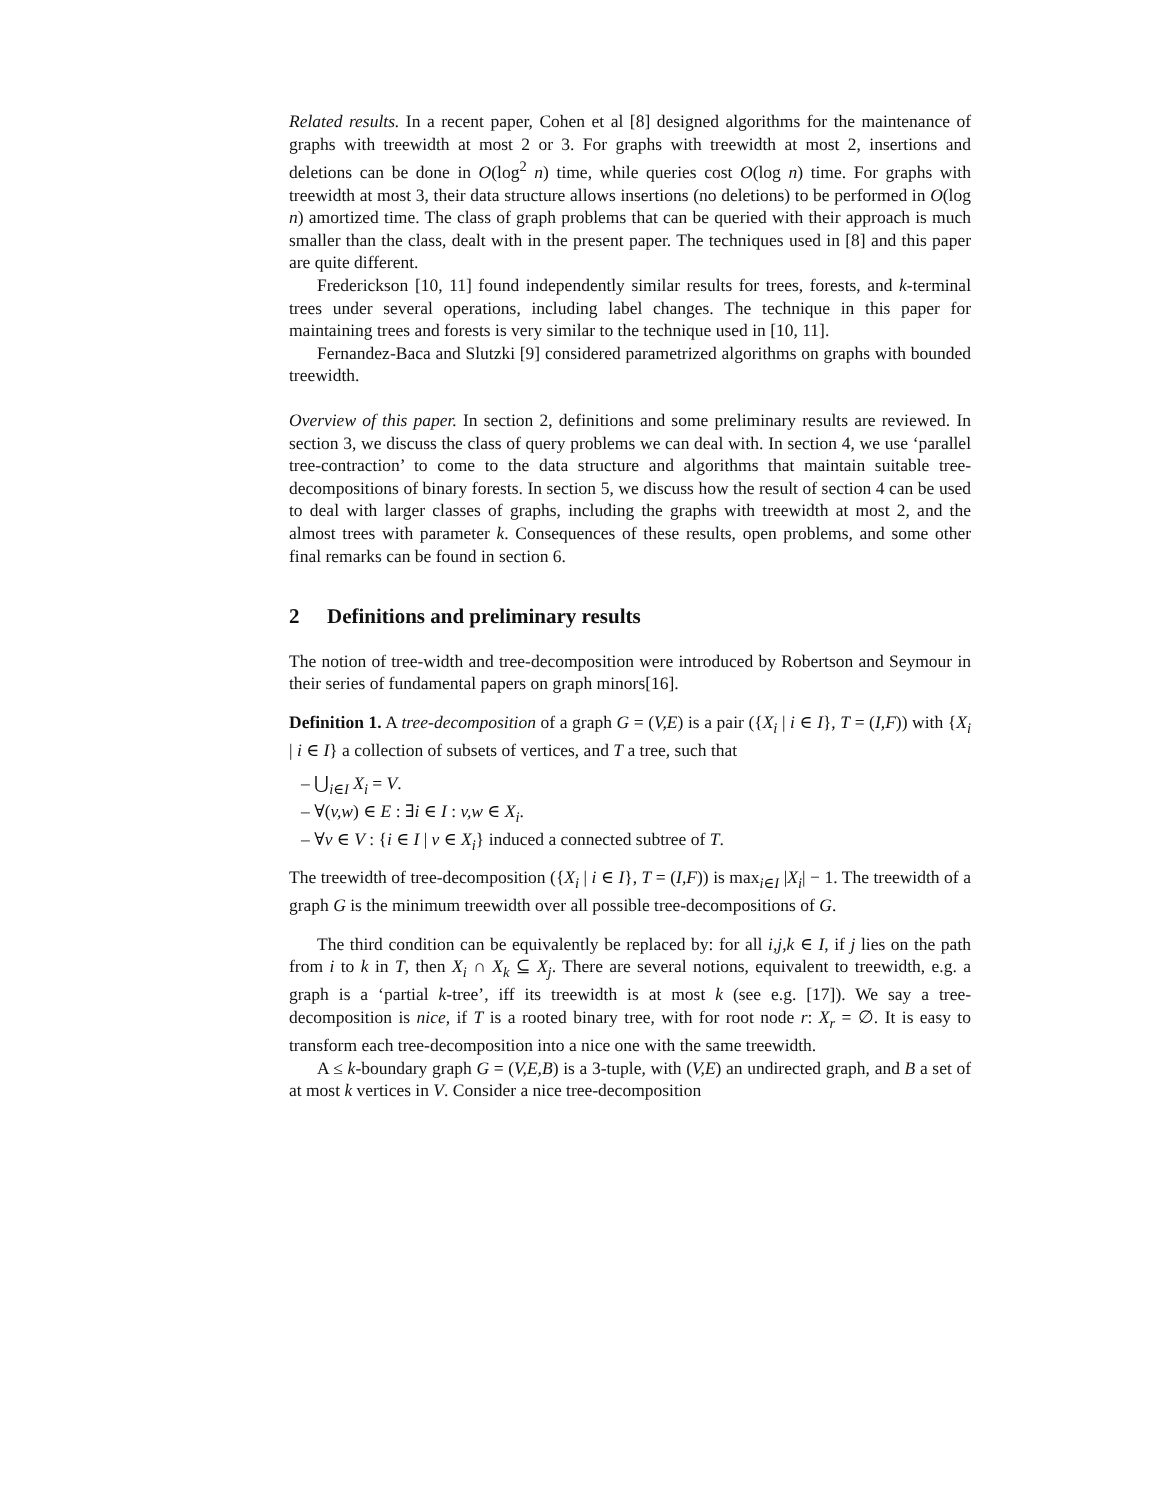Related results. In a recent paper, Cohen et al [8] designed algorithms for the maintenance of graphs with treewidth at most 2 or 3. For graphs with treewidth at most 2, insertions and deletions can be done in O(log<sup>2</sup> n) time, while queries cost O(log n) time. For graphs with treewidth at most 3, their data structure allows insertions (no deletions) to be performed in O(log n) amortized time. The class of graph problems that can be queried with their approach is much smaller than the class, dealt with in the present paper. The techniques used in [8] and this paper are quite different.
Frederickson [10, 11] found independently similar results for trees, forests, and k-terminal trees under several operations, including label changes. The technique in this paper for maintaining trees and forests is very similar to the technique used in [10, 11].
Fernandez-Baca and Slutzki [9] considered parametrized algorithms on graphs with bounded treewidth.
Overview of this paper. In section 2, definitions and some preliminary results are reviewed. In section 3, we discuss the class of query problems we can deal with. In section 4, we use ‘parallel tree-contraction’ to come to the data structure and algorithms that maintain suitable tree-decompositions of binary forests. In section 5, we discuss how the result of section 4 can be used to deal with larger classes of graphs, including the graphs with treewidth at most 2, and the almost trees with parameter k. Consequences of these results, open problems, and some other final remarks can be found in section 6.
2 Definitions and preliminary results
The notion of tree-width and tree-decomposition were introduced by Robertson and Seymour in their series of fundamental papers on graph minors[16].
Definition 1. A tree-decomposition of a graph G = (V,E) is a pair ({X<sub>i</sub> | i ∈ I}, T = (I,F)) with {X<sub>i</sub> | i ∈ I} a collection of subsets of vertices, and T a tree, such that
– ⋃<sub>i∈I</sub> X<sub>i</sub> = V.
– ∀(v,w) ∈ E : ∃i ∈ I : v,w ∈ X<sub>i</sub>.
– ∀v ∈ V : {i ∈ I | v ∈ X<sub>i</sub>} induced a connected subtree of T.
The treewidth of tree-decomposition ({X<sub>i</sub> | i ∈ I}, T = (I,F)) is max<sub>i∈I</sub> |X<sub>i</sub>| − 1. The treewidth of a graph G is the minimum treewidth over all possible tree-decompositions of G.
The third condition can be equivalently be replaced by: for all i,j,k ∈ I, if j lies on the path from i to k in T, then X<sub>i</sub> ∩ X<sub>k</sub> ⊆ X<sub>j</sub>. There are several notions, equivalent to treewidth, e.g. a graph is a ‘partial k-tree’, iff its treewidth is at most k (see e.g. [17]). We say a tree-decomposition is nice, if T is a rooted binary tree, with for root node r: X<sub>r</sub> = ∅. It is easy to transform each tree-decomposition into a nice one with the same treewidth.
A ≤ k-boundary graph G = (V,E,B) is a 3-tuple, with (V,E) an undirected graph, and B a set of at most k vertices in V. Consider a nice tree-decomposition